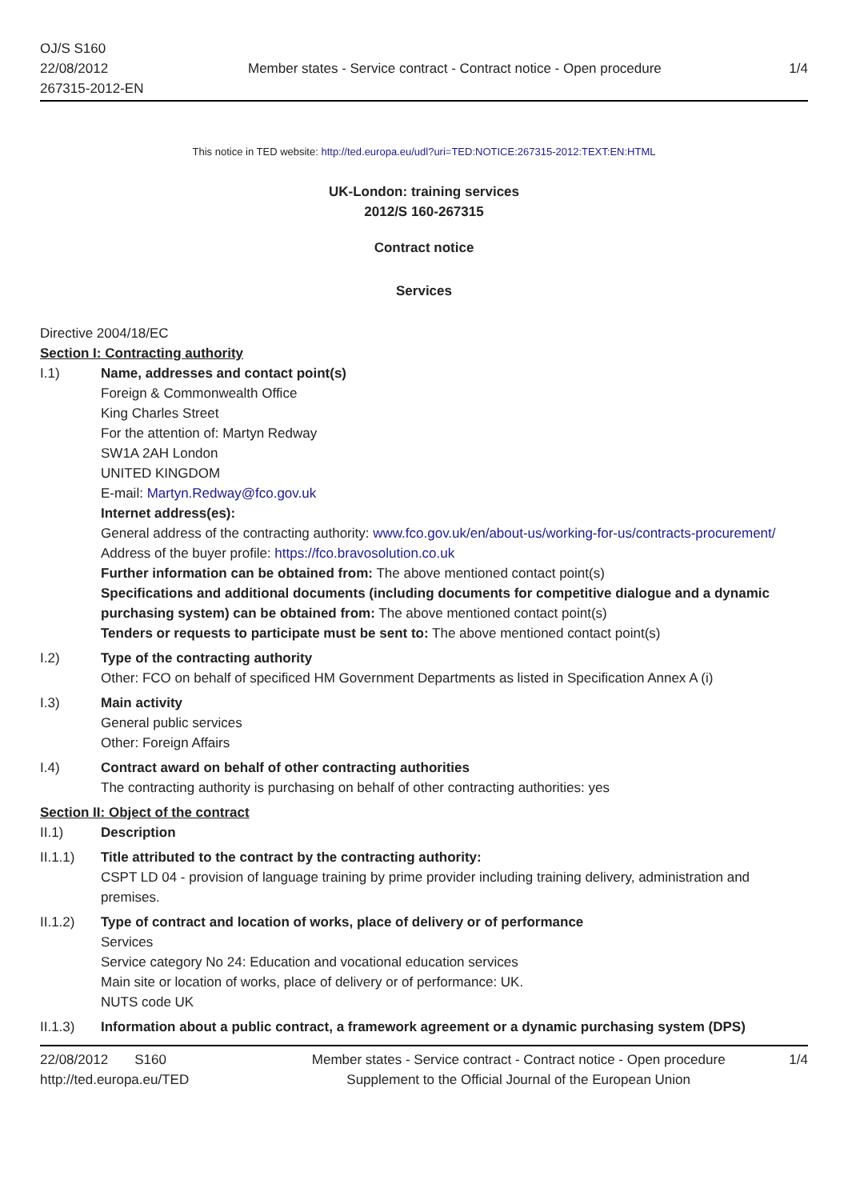OJ/S S160
22/08/2012
267315-2012-EN
Member states - Service contract - Contract notice - Open procedure
1/4
This notice in TED website: http://ted.europa.eu/udl?uri=TED:NOTICE:267315-2012:TEXT:EN:HTML
UK-London: training services
2012/S 160-267315
Contract notice
Services
Directive 2004/18/EC
Section I: Contracting authority
I.1) Name, addresses and contact point(s)
Foreign & Commonwealth Office
King Charles Street
For the attention of: Martyn Redway
SW1A 2AH London
UNITED KINGDOM
E-mail: Martyn.Redway@fco.gov.uk
Internet address(es):
General address of the contracting authority: www.fco.gov.uk/en/about-us/working-for-us/contracts-procurement/
Address of the buyer profile: https://fco.bravosolution.co.uk
Further information can be obtained from: The above mentioned contact point(s)
Specifications and additional documents (including documents for competitive dialogue and a dynamic purchasing system) can be obtained from: The above mentioned contact point(s)
Tenders or requests to participate must be sent to: The above mentioned contact point(s)
I.2) Type of the contracting authority
Other: FCO on behalf of specificed HM Government Departments as listed in Specification Annex A (i)
I.3) Main activity
General public services
Other: Foreign Affairs
I.4) Contract award on behalf of other contracting authorities
The contracting authority is purchasing on behalf of other contracting authorities: yes
Section II: Object of the contract
II.1) Description
II.1.1) Title attributed to the contract by the contracting authority:
CSPT LD 04 - provision of language training by prime provider including training delivery, administration and premises.
II.1.2) Type of contract and location of works, place of delivery or of performance
Services
Service category No 24: Education and vocational education services
Main site or location of works, place of delivery or of performance: UK.
NUTS code UK
II.1.3) Information about a public contract, a framework agreement or a dynamic purchasing system (DPS)
22/08/2012 S160
http://ted.europa.eu/TED
Member states - Service contract - Contract notice - Open procedure
Supplement to the Official Journal of the European Union
1/4